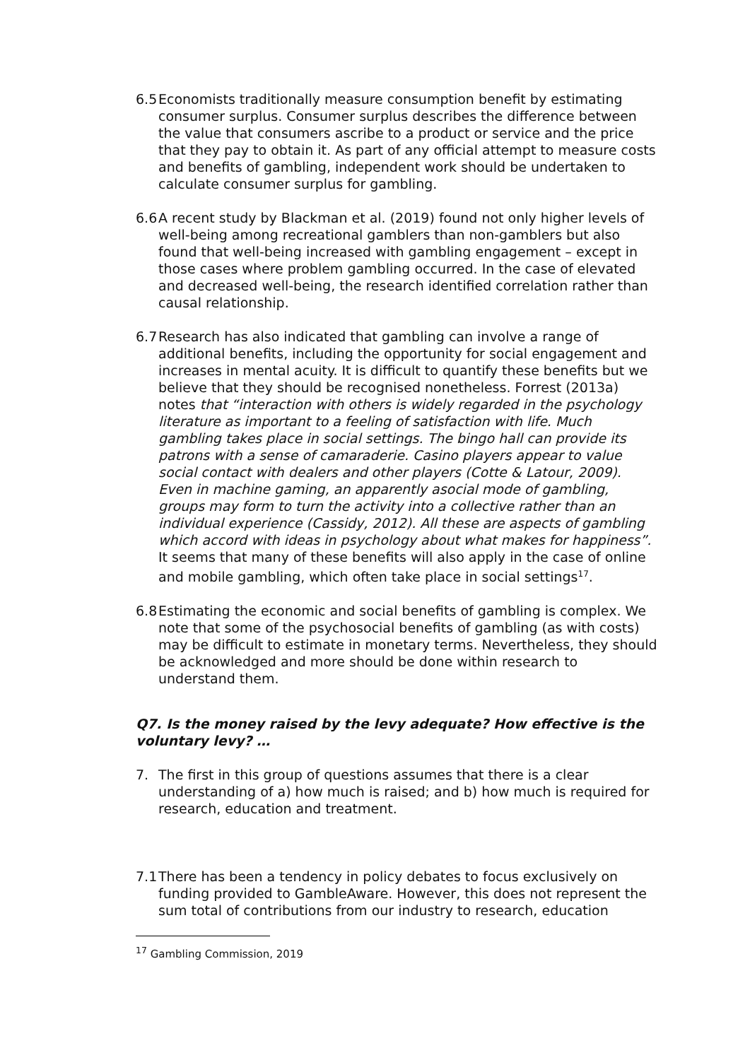6.5 Economists traditionally measure consumption benefit by estimating consumer surplus. Consumer surplus describes the difference between the value that consumers ascribe to a product or service and the price that they pay to obtain it. As part of any official attempt to measure costs and benefits of gambling, independent work should be undertaken to calculate consumer surplus for gambling.
6.6 A recent study by Blackman et al. (2019) found not only higher levels of well-being among recreational gamblers than non-gamblers but also found that well-being increased with gambling engagement – except in those cases where problem gambling occurred. In the case of elevated and decreased well-being, the research identified correlation rather than causal relationship.
6.7 Research has also indicated that gambling can involve a range of additional benefits, including the opportunity for social engagement and increases in mental acuity. It is difficult to quantify these benefits but we believe that they should be recognised nonetheless. Forrest (2013a) notes that “interaction with others is widely regarded in the psychology literature as important to a feeling of satisfaction with life. Much gambling takes place in social settings. The bingo hall can provide its patrons with a sense of camaraderie. Casino players appear to value social contact with dealers and other players (Cotte & Latour, 2009). Even in machine gaming, an apparently asocial mode of gambling, groups may form to turn the activity into a collective rather than an individual experience (Cassidy, 2012). All these are aspects of gambling which accord with ideas in psychology about what makes for happiness”. It seems that many of these benefits will also apply in the case of online and mobile gambling, which often take place in social settings<sup>17</sup>.
6.8 Estimating the economic and social benefits of gambling is complex. We note that some of the psychosocial benefits of gambling (as with costs) may be difficult to estimate in monetary terms. Nevertheless, they should be acknowledged and more should be done within research to understand them.
Q7. Is the money raised by the levy adequate? How effective is the voluntary levy? …
7. The first in this group of questions assumes that there is a clear understanding of a) how much is raised; and b) how much is required for research, education and treatment.
7.1 There has been a tendency in policy debates to focus exclusively on funding provided to GambleAware. However, this does not represent the sum total of contributions from our industry to research, education
<sup>17</sup> Gambling Commission, 2019